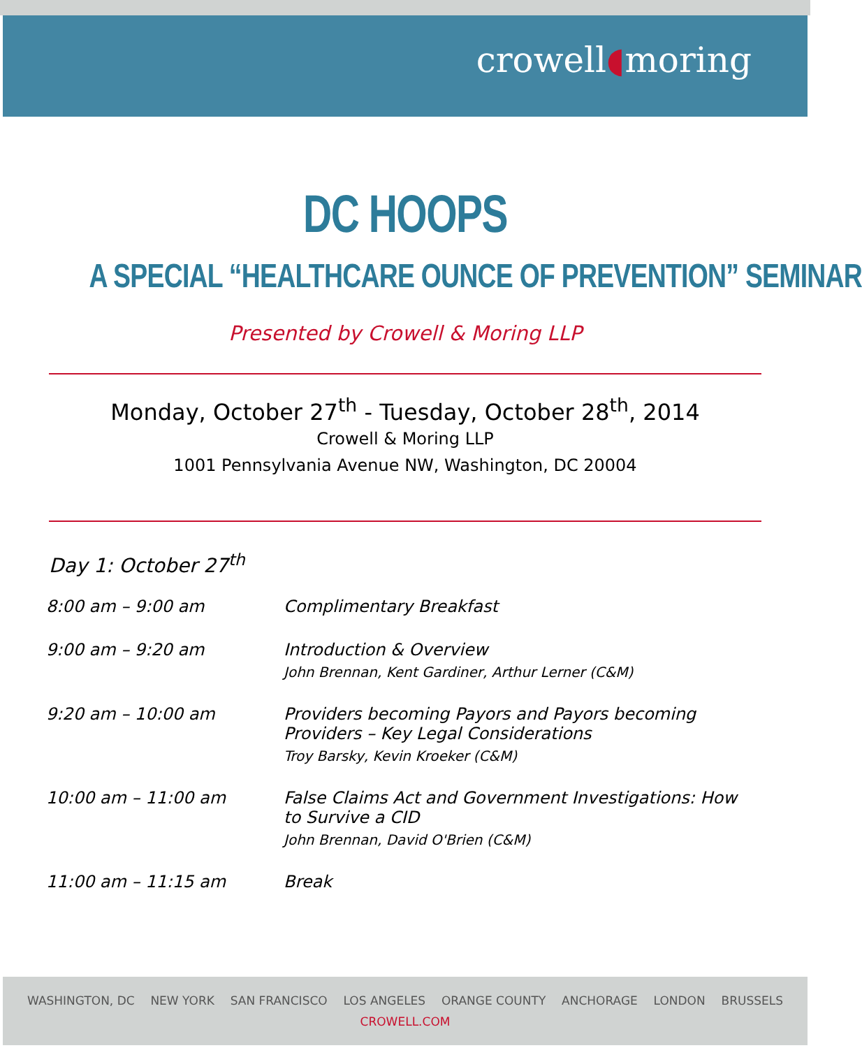crowell◖moring
DC HOOPS
A SPECIAL “HEALTHCARE OUNCE OF PREVENTION” SEMINAR
Presented by Crowell & Moring LLP
Monday, October 27<sup>th</sup> - Tuesday, October 28<sup>th</sup>, 2014
Crowell & Moring LLP
1001 Pennsylvania Avenue NW, Washington, DC 20004
Day 1: October 27<sup>th</sup>
| 8:00 am – 9:00 am | Complimentary Breakfast |
| 9:00 am – 9:20 am | Introduction & Overview John Brennan, Kent Gardiner, Arthur Lerner (C&M) |
| 9:20 am – 10:00 am | Providers becoming Payors and Payors becoming Providers – Key Legal Considerations Troy Barsky, Kevin Kroeker (C&M) |
| 10:00 am – 11:00 am | False Claims Act and Government Investigations: How to Survive a CID John Brennan, David O'Brien (C&M) |
| 11:00 am – 11:15 am | Break |
WASHINGTON, DC NEW YORK SAN FRANCISCO LOS ANGELES ORANGE COUNTY ANCHORAGE LONDON BRUSSELS
CROWELL.COM